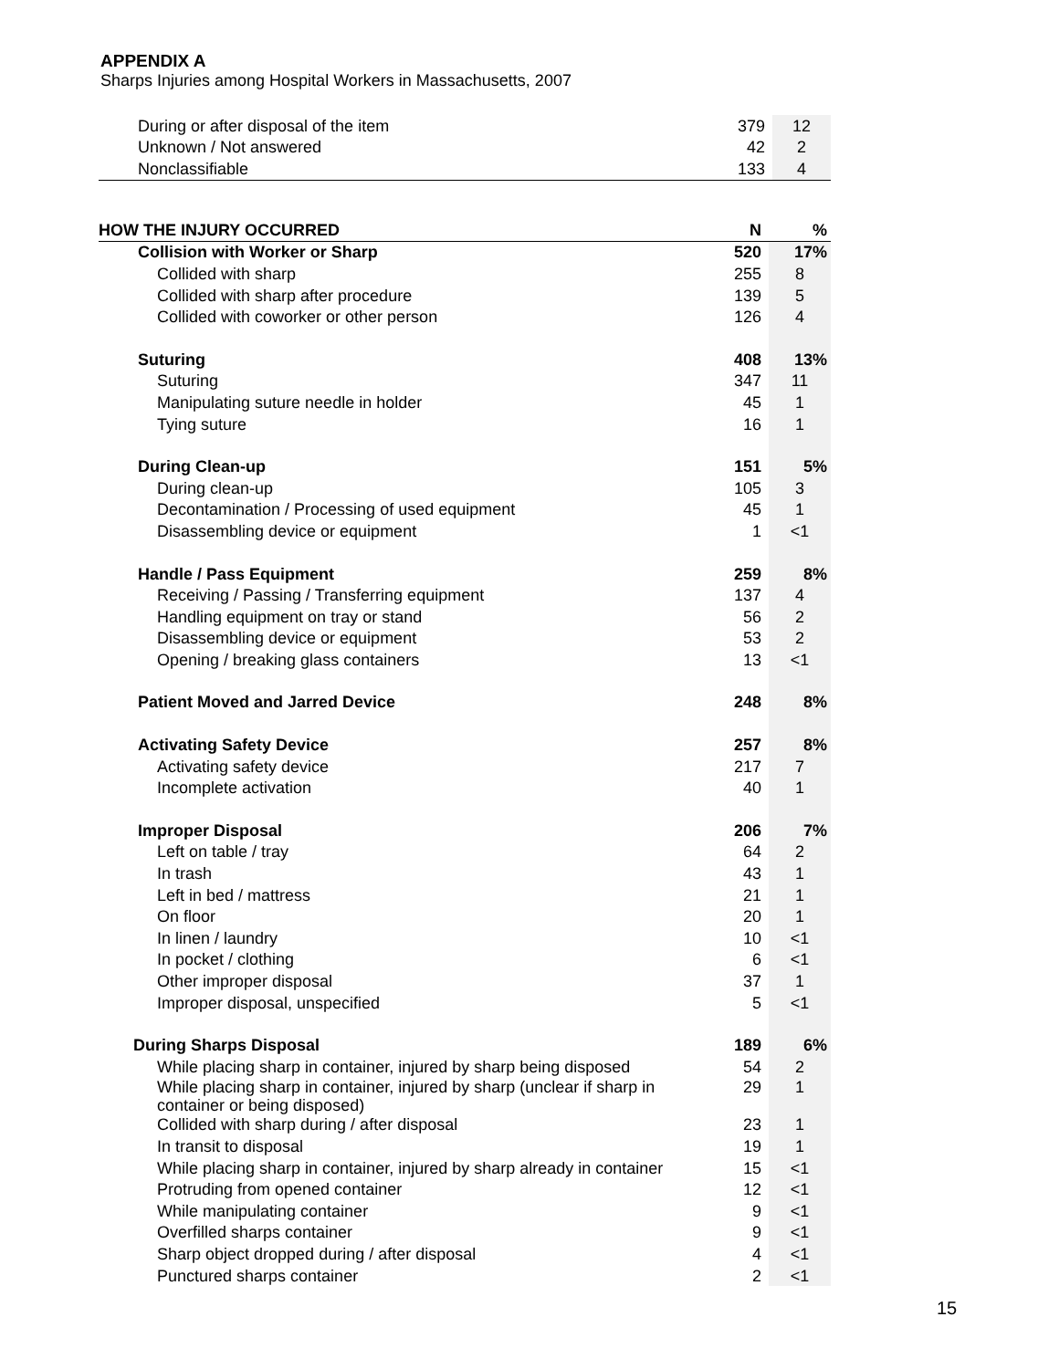APPENDIX A
Sharps Injuries among Hospital Workers in Massachusetts, 2007
| During or after disposal of the item | 379 | 12 |
| Unknown / Not answered | 42 | 2 |
| Nonclassifiable | 133 | 4 |
| HOW THE INJURY OCCURRED | N | % |
| --- | --- | --- |
| Collision with Worker or Sharp | 520 | 17% |
| Collided with sharp | 255 | 8 |
| Collided with sharp after procedure | 139 | 5 |
| Collided with coworker or other person | 126 | 4 |
| Suturing | 408 | 13% |
| Suturing | 347 | 11 |
| Manipulating suture needle in holder | 45 | 1 |
| Tying suture | 16 | 1 |
| During Clean-up | 151 | 5% |
| During clean-up | 105 | 3 |
| Decontamination / Processing of used equipment | 45 | 1 |
| Disassembling device or equipment | 1 | <1 |
| Handle / Pass Equipment | 259 | 8% |
| Receiving / Passing / Transferring equipment | 137 | 4 |
| Handling equipment on tray or stand | 56 | 2 |
| Disassembling device or equipment | 53 | 2 |
| Opening / breaking glass containers | 13 | <1 |
| Patient Moved and Jarred Device | 248 | 8% |
| Activating Safety Device | 257 | 8% |
| Activating safety device | 217 | 7 |
| Incomplete activation | 40 | 1 |
| Improper Disposal | 206 | 7% |
| Left on table / tray | 64 | 2 |
| In trash | 43 | 1 |
| Left in bed / mattress | 21 | 1 |
| On floor | 20 | 1 |
| In linen / laundry | 10 | <1 |
| In pocket / clothing | 6 | <1 |
| Other improper disposal | 37 | 1 |
| Improper disposal, unspecified | 5 | <1 |
| During Sharps Disposal | 189 | 6% |
| While placing sharp in container, injured by sharp being disposed | 54 | 2 |
| While placing sharp in container, injured by sharp (unclear if sharp in container or being disposed) | 29 | 1 |
| Collided with sharp during / after disposal | 23 | 1 |
| In transit to disposal | 19 | 1 |
| While placing sharp in container, injured by sharp already in container | 15 | <1 |
| Protruding from opened container | 12 | <1 |
| While manipulating container | 9 | <1 |
| Overfilled sharps container | 9 | <1 |
| Sharp object dropped during / after disposal | 4 | <1 |
| Punctured sharps container | 2 | <1 |
15